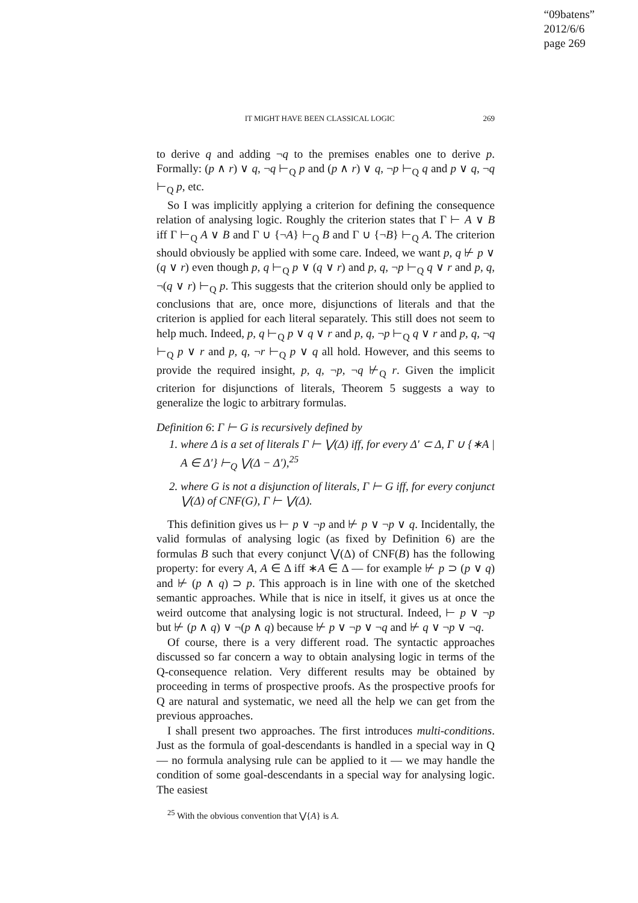“09batens”
2012/6/6
page 269
IT MIGHT HAVE BEEN CLASSICAL LOGIC 269
to derive q and adding ¬q to the premises enables one to derive p. Formally: (p ∧ r) ∨ q, ¬q ⊢<sub>Q</sub> p and (p ∧ r) ∨ q, ¬p ⊢<sub>Q</sub> q and p ∨ q, ¬q ⊢<sub>Q</sub> p, etc.
So I was implicitly applying a criterion for defining the consequence relation of analysing logic. Roughly the criterion states that Γ ⊢ A ∨ B iff Γ ⊢<sub>Q</sub> A ∨ B and Γ ∪ {¬A} ⊢<sub>Q</sub> B and Γ ∪ {¬B} ⊢<sub>Q</sub> A. The criterion should obviously be applied with some care. Indeed, we want p, q ⊬ p ∨ (q ∨ r) even though p, q ⊢<sub>Q</sub> p ∨ (q ∨ r) and p, q, ¬p ⊢<sub>Q</sub> q ∨ r and p, q, ¬(q ∨ r) ⊢<sub>Q</sub> p. This suggests that the criterion should only be applied to conclusions that are, once more, disjunctions of literals and that the criterion is applied for each literal separately. This still does not seem to help much. Indeed, p, q ⊢<sub>Q</sub> p ∨ q ∨ r and p, q, ¬p ⊢<sub>Q</sub> q ∨ r and p, q, ¬q ⊢<sub>Q</sub> p ∨ r and p, q, ¬r ⊢<sub>Q</sub> p ∨ q all hold. However, and this seems to provide the required insight, p, q, ¬p, ¬q ⊬<sub>Q</sub> r. Given the implicit criterion for disjunctions of literals, Theorem 5 suggests a way to generalize the logic to arbitrary formulas.
Definition 6: Γ ⊢ G is recursively defined by
1. where Δ is a set of literals Γ ⊢ ⋁(Δ) iff, for every Δ′ ⊂ Δ, Γ ∪ {∗A | A ∈ Δ′} ⊢<sub>Q</sub> ⋁(Δ − Δ′),<sup>25</sup>
2. where G is not a disjunction of literals, Γ ⊢ G iff, for every conjunct ⋁(Δ) of CNF(G), Γ ⊢ ⋁(Δ).
This definition gives us ⊢ p ∨ ¬p and ⊬ p ∨ ¬p ∨ q. Incidentally, the valid formulas of analysing logic (as fixed by Definition 6) are the formulas B such that every conjunct ⋁(Δ) of CNF(B) has the following property: for every A, A ∈ Δ iff ∗A ∈ Δ — for example ⊬ p ⊃ (p ∨ q) and ⊬ (p ∧ q) ⊃ p. This approach is in line with one of the sketched semantic approaches. While that is nice in itself, it gives us at once the weird outcome that analysing logic is not structural. Indeed, ⊢ p ∨ ¬p but ⊬ (p ∧ q) ∨ ¬(p ∧ q) because ⊬ p ∨ ¬p ∨ ¬q and ⊬ q ∨ ¬p ∨ ¬q.
Of course, there is a very different road. The syntactic approaches discussed so far concern a way to obtain analysing logic in terms of the Q-consequence relation. Very different results may be obtained by proceeding in terms of prospective proofs. As the prospective proofs for Q are natural and systematic, we need all the help we can get from the previous approaches.
I shall present two approaches. The first introduces multi-conditions. Just as the formula of goal-descendants is handled in a special way in Q — no formula analysing rule can be applied to it — we may handle the condition of some goal-descendants in a special way for analysing logic. The easiest
<sup>25</sup> With the obvious convention that ⋁{A} is A.